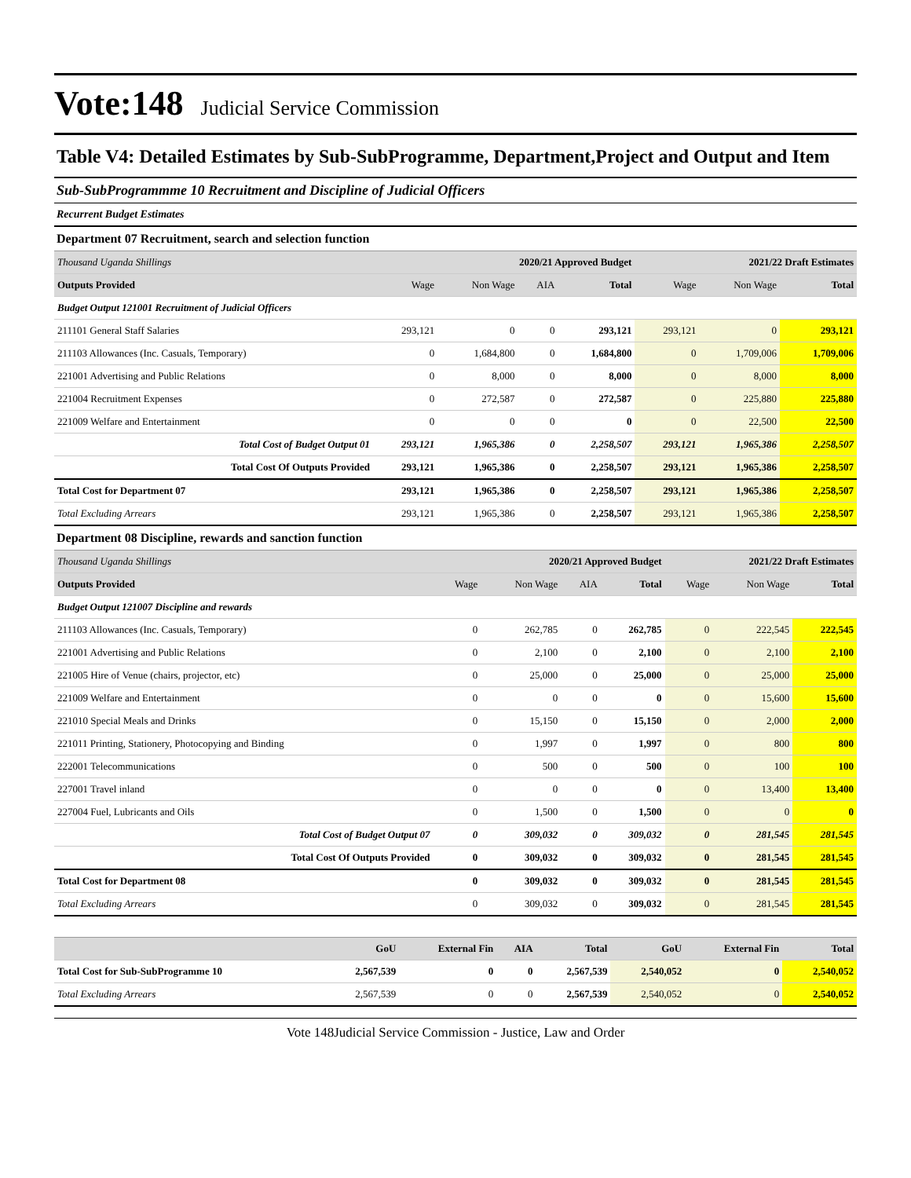Vote:148 Judicial Service Commission
Table V4: Detailed Estimates by Sub-SubProgramme, Department,Project and Output and Item
Sub-SubProgrammme 10 Recruitment and Discipline of Judicial Officers
Recurrent Budget Estimates
Department 07 Recruitment, search and selection function
| Thousand Uganda Shillings | 2020/21 Approved Budget | | | | 2021/22 Draft Estimates | | |
| Outputs Provided | Wage | Non Wage | AIA | Total | Wage | Non Wage | Total |
| Budget Output 121001 Recruitment of Judicial Officers | | | | | | | |
| 211101 General Staff Salaries | 293,121 | 0 | 0 | 293,121 | 293,121 | 0 | 293,121 |
| 211103 Allowances (Inc. Casuals, Temporary) | 0 | 1,684,800 | 0 | 1,684,800 | 0 | 1,709,006 | 1,709,006 |
| 221001 Advertising and Public Relations | 0 | 8,000 | 0 | 8,000 | 0 | 8,000 | 8,000 |
| 221004 Recruitment Expenses | 0 | 272,587 | 0 | 272,587 | 0 | 225,880 | 225,880 |
| 221009 Welfare and Entertainment | 0 | 0 | 0 | 0 | 0 | 22,500 | 22,500 |
| Total Cost of Budget Output 01 | 293,121 | 1,965,386 | 0 | 2,258,507 | 293,121 | 1,965,386 | 2,258,507 |
| Total Cost Of Outputs Provided | 293,121 | 1,965,386 | 0 | 2,258,507 | 293,121 | 1,965,386 | 2,258,507 |
| Total Cost for Department 07 | 293,121 | 1,965,386 | 0 | 2,258,507 | 293,121 | 1,965,386 | 2,258,507 |
| Total Excluding Arrears | 293,121 | 1,965,386 | 0 | 2,258,507 | 293,121 | 1,965,386 | 2,258,507 |
Department 08 Discipline, rewards and sanction function
| Thousand Uganda Shillings | 2020/21 Approved Budget | | | | 2021/22 Draft Estimates | | |
| Outputs Provided | Wage | Non Wage | AIA | Total | Wage | Non Wage | Total |
| Budget Output 121007 Discipline and rewards | | | | | | | |
| 211103 Allowances (Inc. Casuals, Temporary) | 0 | 262,785 | 0 | 262,785 | 0 | 222,545 | 222,545 |
| 221001 Advertising and Public Relations | 0 | 2,100 | 0 | 2,100 | 0 | 2,100 | 2,100 |
| 221005 Hire of Venue (chairs, projector, etc) | 0 | 25,000 | 0 | 25,000 | 0 | 25,000 | 25,000 |
| 221009 Welfare and Entertainment | 0 | 0 | 0 | 0 | 0 | 15,600 | 15,600 |
| 221010 Special Meals and Drinks | 0 | 15,150 | 0 | 15,150 | 0 | 2,000 | 2,000 |
| 221011 Printing, Stationery, Photocopying and Binding | 0 | 1,997 | 0 | 1,997 | 0 | 800 | 800 |
| 222001 Telecommunications | 0 | 500 | 0 | 500 | 0 | 100 | 100 |
| 227001 Travel inland | 0 | 0 | 0 | 0 | 0 | 13,400 | 13,400 |
| 227004 Fuel, Lubricants and Oils | 0 | 1,500 | 0 | 1,500 | 0 | 0 | 0 |
| Total Cost of Budget Output 07 | 0 | 309,032 | 0 | 309,032 | 0 | 281,545 | 281,545 |
| Total Cost Of Outputs Provided | 0 | 309,032 | 0 | 309,032 | 0 | 281,545 | 281,545 |
| Total Cost for Department 08 | 0 | 309,032 | 0 | 309,032 | 0 | 281,545 | 281,545 |
| Total Excluding Arrears | 0 | 309,032 | 0 | 309,032 | 0 | 281,545 | 281,545 |
| | GoU | External Fin | AIA | Total | GoU | External Fin | Total |
| Total Cost for Sub-SubProgramme 10 | 2,567,539 | 0 | 0 | 2,567,539 | 2,540,052 | 0 | 2,540,052 |
| Total Excluding Arrears | 2,567,539 | 0 | 0 | 2,567,539 | 2,540,052 | 0 | 2,540,052 |
Vote 148Judicial Service Commission - Justice, Law and Order